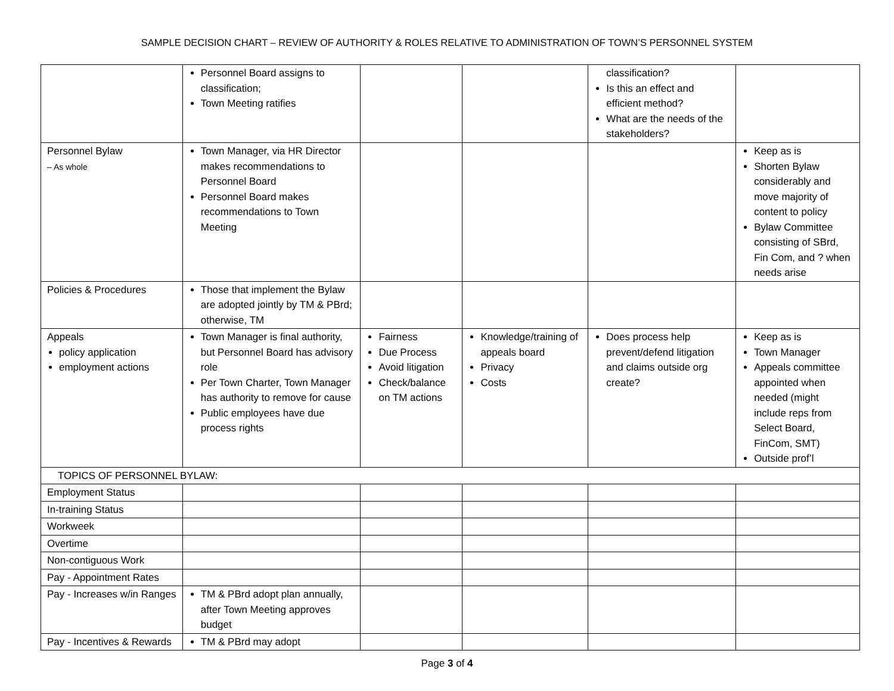SAMPLE DECISION CHART – REVIEW OF AUTHORITY & ROLES RELATIVE TO ADMINISTRATION OF TOWN’S PERSONNEL SYSTEM
| | Personnel Board assigns to classification; Town Meeting ratifies | | | classification? Is this an effect and efficient method? What are the needs of the stakeholders? | |
| Personnel Bylaw – As whole | Town Manager, via HR Director makes recommendations to Personnel Board Personnel Board makes recommendations to Town Meeting | | | | Keep as is Shorten Bylaw considerably and move majority of content to policy Bylaw Committee consisting of SBrd, Fin Com, and ? when needs arise |
| Policies & Procedures | Those that implement the Bylaw are adopted jointly by TM & PBrd; otherwise, TM | | | | |
| Appeals policy application employment actions | Town Manager is final authority, but Personnel Board has advisory role Per Town Charter, Town Manager has authority to remove for cause Public employees have due process rights | Fairness Due Process Avoid litigation Check/balance on TM actions | Knowledge/training of appeals board Privacy Costs | Does process help prevent/defend litigation and claims outside org create? | Keep as is Town Manager Appeals committee appointed when needed (might include reps from Select Board, FinCom, SMT) Outside prof’l |
| TOPICS OF PERSONNEL BYLAW: | | | | | |
| Employment Status | | | | | |
| In-training Status | | | | | |
| Workweek | | | | | |
| Overtime | | | | | |
| Non-contiguous Work | | | | | |
| Pay - Appointment Rates | | | | | |
| Pay - Increases w/in Ranges | TM & PBrd adopt plan annually, after Town Meeting approves budget | | | | |
| Pay - Incentives & Rewards | TM & PBrd may adopt | | | | |
Page 3 of 4